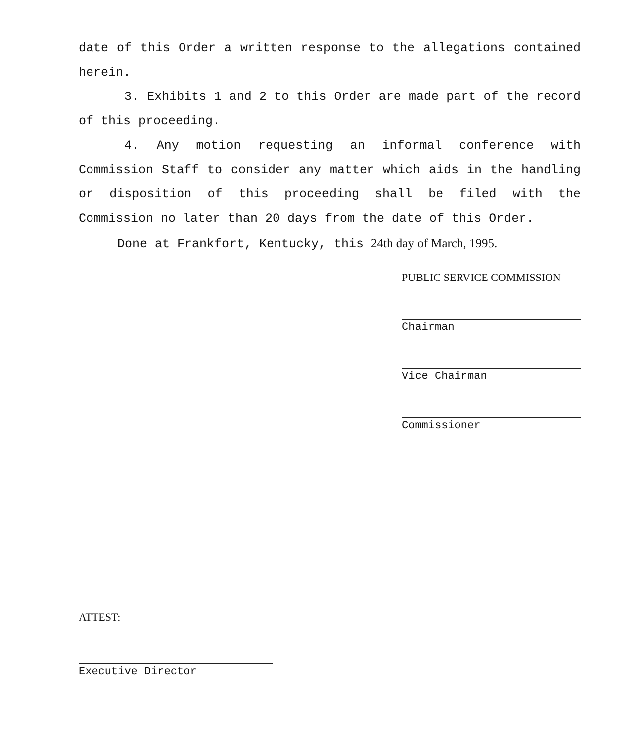date of this Order a written response to the allegations contained herein.
3. Exhibits 1 and 2 to this Order are made part of the record of this proceeding.
4. Any motion requesting an informal conference with Commission Staff to consider any matter which aids in the handling or disposition of this proceeding shall be filed with the Commission no later than 20 days from the date of this Order.
Done at Frankfort, Kentucky, this 24th day of March, 1995.
PUBLIC SERVICE COMMISSION
Chairman
Vice Chairman
Commissioner
ATTEST:
Executive Director